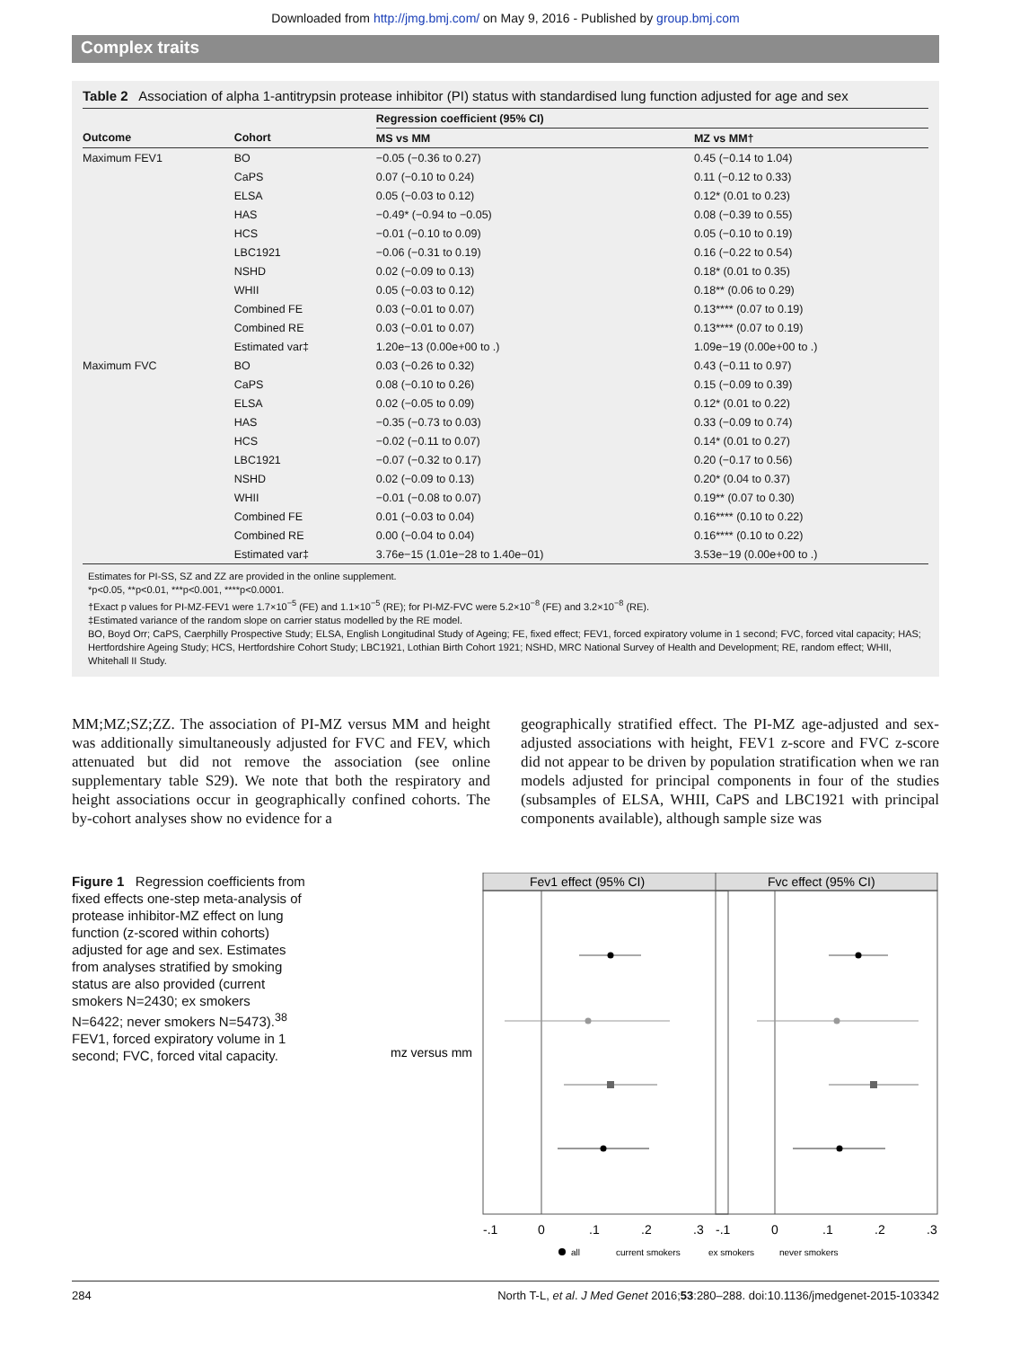Downloaded from http://jmg.bmj.com/ on May 9, 2016 - Published by group.bmj.com
Complex traits
Table 2 Association of alpha 1-antitrypsin protease inhibitor (PI) status with standardised lung function adjusted for age and sex
| | | Regression coefficient (95% CI) | |
| --- | --- | --- | --- |
| Outcome | Cohort | MS vs MM | MZ vs MM† |
| Maximum FEV1 | BO | −0.05 (−0.36 to 0.27) | 0.45 (−0.14 to 1.04) |
| | CaPS | 0.07 (−0.10 to 0.24) | 0.11 (−0.12 to 0.33) |
| | ELSA | 0.05 (−0.03 to 0.12) | 0.12* (0.01 to 0.23) |
| | HAS | −0.49* (−0.94 to −0.05) | 0.08 (−0.39 to 0.55) |
| | HCS | −0.01 (−0.10 to 0.09) | 0.05 (−0.10 to 0.19) |
| | LBC1921 | −0.06 (−0.31 to 0.19) | 0.16 (−0.22 to 0.54) |
| | NSHD | 0.02 (−0.09 to 0.13) | 0.18* (0.01 to 0.35) |
| | WHII | 0.05 (−0.03 to 0.12) | 0.18** (0.06 to 0.29) |
| | Combined FE | 0.03 (−0.01 to 0.07) | 0.13**** (0.07 to 0.19) |
| | Combined RE | 0.03 (−0.01 to 0.07) | 0.13**** (0.07 to 0.19) |
| | Estimated var‡ | 1.20e−13 (0.00e+00 to .) | 1.09e−19 (0.00e+00 to .) |
| Maximum FVC | BO | 0.03 (−0.26 to 0.32) | 0.43 (−0.11 to 0.97) |
| | CaPS | 0.08 (−0.10 to 0.26) | 0.15 (−0.09 to 0.39) |
| | ELSA | 0.02 (−0.05 to 0.09) | 0.12* (0.01 to 0.22) |
| | HAS | −0.35 (−0.73 to 0.03) | 0.33 (−0.09 to 0.74) |
| | HCS | −0.02 (−0.11 to 0.07) | 0.14* (0.01 to 0.27) |
| | LBC1921 | −0.07 (−0.32 to 0.17) | 0.20 (−0.17 to 0.56) |
| | NSHD | 0.02 (−0.09 to 0.13) | 0.20* (0.04 to 0.37) |
| | WHII | −0.01 (−0.08 to 0.07) | 0.19** (0.07 to 0.30) |
| | Combined FE | 0.01 (−0.03 to 0.04) | 0.16**** (0.10 to 0.22) |
| | Combined RE | 0.00 (−0.04 to 0.04) | 0.16**** (0.10 to 0.22) |
| | Estimated var‡ | 3.76e−15 (1.01e−28 to 1.40e−01) | 3.53e−19 (0.00e+00 to .) |
Estimates for PI-SS, SZ and ZZ are provided in the online supplement.
*p<0.05, **p<0.01, ***p<0.001, ****p<0.0001.
†Exact p values for PI-MZ-FEV1 were 1.7×10<sup>−5</sup> (FE) and 1.1×10<sup>−5</sup> (RE); for PI-MZ-FVC were 5.2×10<sup>−8</sup> (FE) and 3.2×10<sup>−8</sup> (RE).
‡Estimated variance of the random slope on carrier status modelled by the RE model.
BO, Boyd Orr; CaPS, Caerphilly Prospective Study; ELSA, English Longitudinal Study of Ageing; FE, fixed effect; FEV1, forced expiratory volume in 1 second; FVC, forced vital capacity; HAS; Hertfordshire Ageing Study; HCS, Hertfordshire Cohort Study; LBC1921, Lothian Birth Cohort 1921; NSHD, MRC National Survey of Health and Development; RE, random effect; WHII, Whitehall II Study.
MM;MZ;SZ;ZZ. The association of PI-MZ versus MM and height was additionally simultaneously adjusted for FVC and FEV, which attenuated but did not remove the association (see online supplementary table S29). We note that both the respiratory and height associations occur in geographically confined cohorts. The by-cohort analyses show no evidence for a
geographically stratified effect. The PI-MZ age-adjusted and sex-adjusted associations with height, FEV1 z-score and FVC z-score did not appear to be driven by population stratification when we ran models adjusted for principal components in four of the studies (subsamples of ELSA, WHII, CaPS and LBC1921 with principal components available), although sample size was
Figure 1 Regression coefficients from fixed effects one-step meta-analysis of protease inhibitor-MZ effect on lung function (z-scored within cohorts) adjusted for age and sex. Estimates from analyses stratified by smoking status are also provided (current smokers N=2430; ex smokers N=6422; never smokers N=5473).<sup>38</sup> FEV1, forced expiratory volume in 1 second; FVC, forced vital capacity.
mz versus mm
Fev1 effect (95% CI)
Fvc effect (95% CI)
-.1
0
.1
.2
.3
-.1
0
.1
.2
.3
all
current smokers
ex smokers
never smokers
284 North T-L, et al. J Med Genet 2016;53:280–288. doi:10.1136/jmedgenet-2015-103342